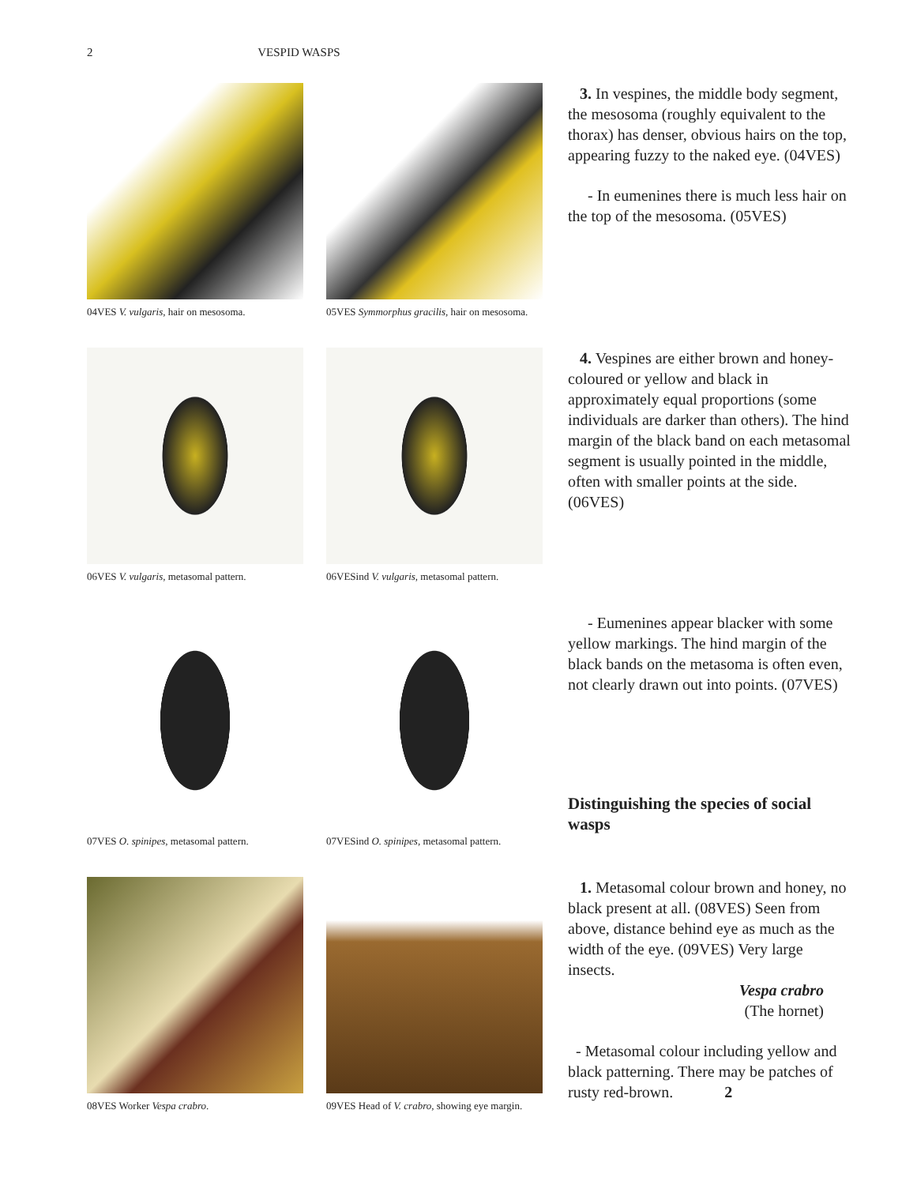2 VESPID WASPS
04VES V. vulgaris, hair on mesosoma.
05VES Symmorphus gracilis, hair on mesosoma.
3. In vespines, the middle body segment, the mesosoma (roughly equivalent to the thorax) has denser, obvious hairs on the top, appearing fuzzy to the naked eye. (04VES)
- In eumenines there is much less hair on the top of the mesosoma. (05VES)
06VES V. vulgaris, metasomal pattern.
06VESind V. vulgaris, metasomal pattern.
4. Vespines are either brown and honey-coloured or yellow and black in approximately equal proportions (some individuals are darker than others). The hind margin of the black band on each metasomal segment is usually pointed in the middle, often with smaller points at the side. (06VES)
07VES O. spinipes, metasomal pattern.
07VESind O. spinipes, metasomal pattern.
- Eumenines appear blacker with some yellow markings. The hind margin of the black bands on the metasoma is often even, not clearly drawn out into points. (07VES)
Distinguishing the species of social wasps
08VES Worker Vespa crabro.
09VES Head of V. crabro, showing eye margin.
1. Metasomal colour brown and honey, no black present at all. (08VES) Seen from above, distance behind eye as much as the width of the eye. (09VES) Very large insects.
Vespa crabro
(The hornet)
- Metasomal colour including yellow and black patterning. There may be patches of rusty red-brown. 2